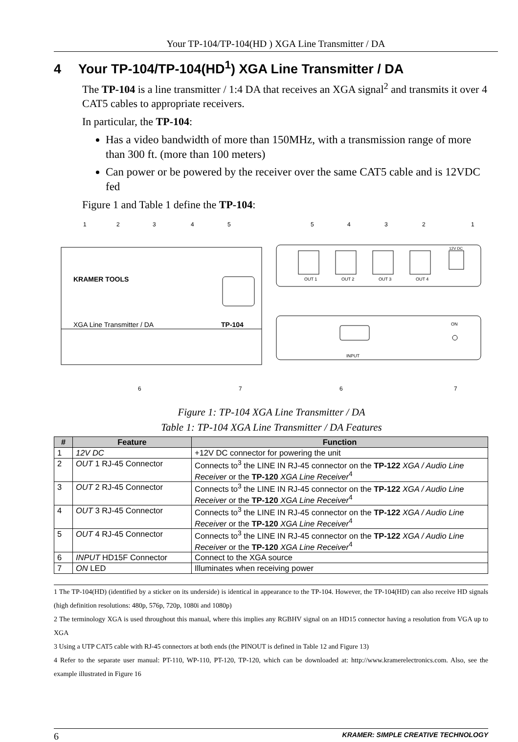Your TP-104/TP-104(HD ) XGA Line Transmitter / DA
4 Your TP-104/TP-104(HD<sup>1</sup>) XGA Line Transmitter / DA
The TP-104 is a line transmitter / 1:4 DA that receives an XGA signal<sup>2</sup> and transmits it over 4 CAT5 cables to appropriate receivers.
In particular, the TP-104:
Has a video bandwidth of more than 150MHz, with a transmission range of more than 300 ft. (more than 100 meters)
Can power or be powered by the receiver over the same CAT5 cable and is 12VDC fed
Figure 1 and Table 1 define the TP-104:
KRAMER TOOLS
XGA Line Transmitter / DA
TP-104
OUT 1
OUT 2
OUT 3
OUT 4
12V DC
ON
INPUT
1
2
3
4
5
5
4
3
2
1
6
7
6
7
Figure 1: TP-104 XGA Line Transmitter / DA
Table 1: TP-104 XGA Line Transmitter / DA Features
| # | Feature | Function |
| --- | --- | --- |
| 1 | 12V DC | +12V DC connector for powering the unit |
| 2 | OUT 1 RJ-45 Connector | Connects to<sup>3</sup> the LINE IN RJ-45 connector on the TP-122 XGA / Audio Line Receiver or the TP-120 XGA Line Receiver<sup>4</sup> |
| 3 | OUT 2 RJ-45 Connector | Connects to<sup>3</sup> the LINE IN RJ-45 connector on the TP-122 XGA / Audio Line Receiver or the TP-120 XGA Line Receiver<sup>4</sup> |
| 4 | OUT 3 RJ-45 Connector | Connects to<sup>3</sup> the LINE IN RJ-45 connector on the TP-122 XGA / Audio Line Receiver or the TP-120 XGA Line Receiver<sup>4</sup> |
| 5 | OUT 4 RJ-45 Connector | Connects to<sup>3</sup> the LINE IN RJ-45 connector on the TP-122 XGA / Audio Line Receiver or the TP-120 XGA Line Receiver<sup>4</sup> |
| 6 | INPUT HD15F Connector | Connect to the XGA source |
| 7 | ON LED | Illuminates when receiving power |
1 The TP-104(HD) (identified by a sticker on its underside) is identical in appearance to the TP-104. However, the TP-104(HD) can also receive HD signals (high definition resolutions: 480p, 576p, 720p, 1080i and 1080p)
2 The terminology XGA is used throughout this manual, where this implies any RGBHV signal on an HD15 connector having a resolution from VGA up to XGA
3 Using a UTP CAT5 cable with RJ-45 connectors at both ends (the PINOUT is defined in Table 12 and Figure 13)
4 Refer to the separate user manual: PT-110, WP-110, PT-120, TP-120, which can be downloaded at: http://www.kramerelectronics.com. Also, see the example illustrated in Figure 16
6 KRAMER: SIMPLE CREATIVE TECHNOLOGY